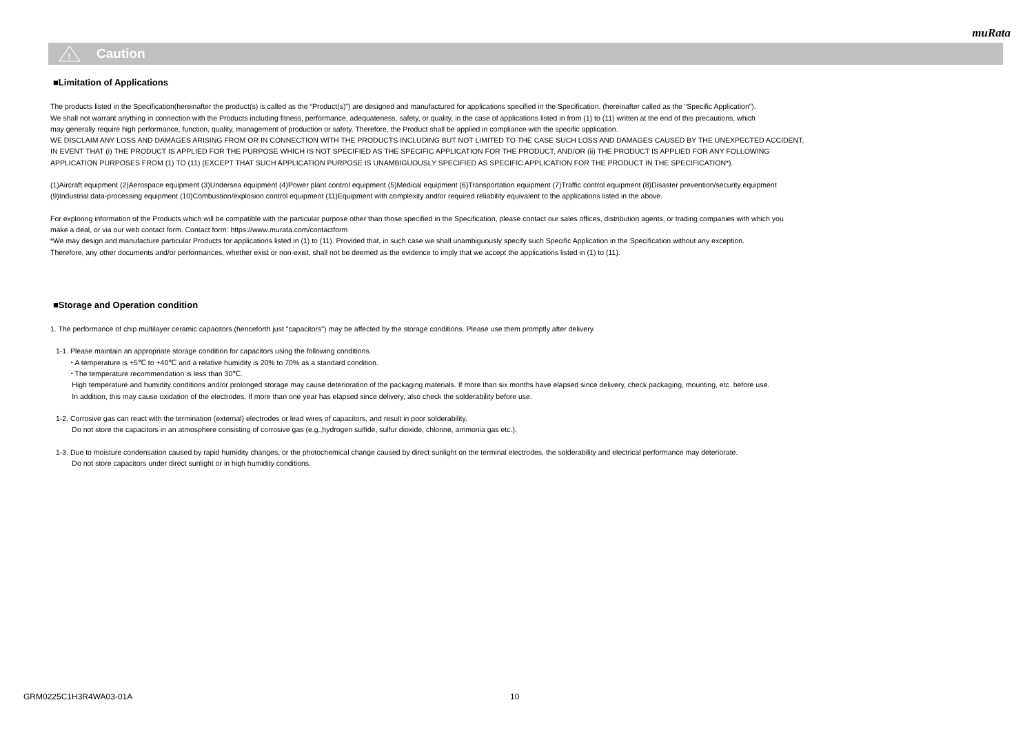muRata
!
Caution
■Limitation of Applications
The products listed in the Specification(hereinafter the product(s) is called as the “Product(s)”) are designed and manufactured for applications specified in the Specification. (hereinafter called as the “Specific Application”).
We shall not warrant anything in connection with the Products including fitness, performance, adequateness, safety, or quality, in the case of applications listed in from (1) to (11) written at the end of this precautions, which
may generally require high performance, function, quality, management of production or safety. Therefore, the Product shall be applied in compliance with the specific application.
WE DISCLAIM ANY LOSS AND DAMAGES ARISING FROM OR IN CONNECTION WITH THE PRODUCTS INCLUDING BUT NOT LIMITED TO THE CASE SUCH LOSS AND DAMAGES CAUSED BY THE UNEXPECTED ACCIDENT,
IN EVENT THAT (i) THE PRODUCT IS APPLIED FOR THE PURPOSE WHICH IS NOT SPECIFIED AS THE SPECIFIC APPLICATION FOR THE PRODUCT, AND/OR (ii) THE PRODUCT IS APPLIED FOR ANY FOLLOWING
APPLICATION PURPOSES FROM (1) TO (11) (EXCEPT THAT SUCH APPLICATION PURPOSE IS UNAMBIGUOUSLY SPECIFIED AS SPECIFIC APPLICATION FOR THE PRODUCT IN THE SPECIFICATION*).
(1)Aircraft equipment (2)Aerospace equipment (3)Undersea equipment (4)Power plant control equipment (5)Medical equipment (6)Transportation equipment (7)Traffic control equipment (8)Disaster prevention/security equipment
(9)Industrial data-processing equipment (10)Combustion/explosion control equipment (11)Equipment with complexity and/or required reliability equivalent to the applications listed in the above.
For exploring information of the Products which will be compatible with the particular purpose other than those specified in the Specification, please contact our sales offices, distribution agents, or trading companies with which you
make a deal, or via our web contact form. Contact form: https://www.murata.com/contactform
*We may design and manufacture particular Products for applications listed in (1) to (11). Provided that, in such case we shall unambiguously specify such Specific Application in the Specification without any exception.
Therefore, any other documents and/or performances, whether exist or non-exist, shall not be deemed as the evidence to imply that we accept the applications listed in (1) to (11).
■Storage and Operation condition
1. The performance of chip multilayer ceramic capacitors (henceforth just "capacitors") may be affected by the storage conditions. Please use them promptly after delivery.
1-1. Please maintain an appropriate storage condition for capacitors using the following conditions.
・A temperature is +5℃ to +40℃ and a relative humidity is 20% to 70% as a standard condition.
・The temperature recommendation is less than 30℃.
High temperature and humidity conditions and/or prolonged storage may cause deterioration of the packaging materials. If more than six months have elapsed since delivery, check packaging, mounting, etc. before use.
In addition, this may cause oxidation of the electrodes. If more than one year has elapsed since delivery, also check the solderability before use.
1-2. Corrosive gas can react with the termination (external) electrodes or lead wires of capacitors, and result in poor solderability.
Do not store the capacitors in an atmosphere consisting of corrosive gas (e.g.,hydrogen sulfide, sulfur dioxide, chlorine, ammonia gas etc.).
1-3. Due to moisture condensation caused by rapid humidity changes, or the photochemical change caused by direct sunlight on the terminal electrodes, the solderability and electrical performance may deteriorate.
Do not store capacitors under direct sunlight or in high humidity conditions.
GRM0225C1H3R4WA03-01A 10